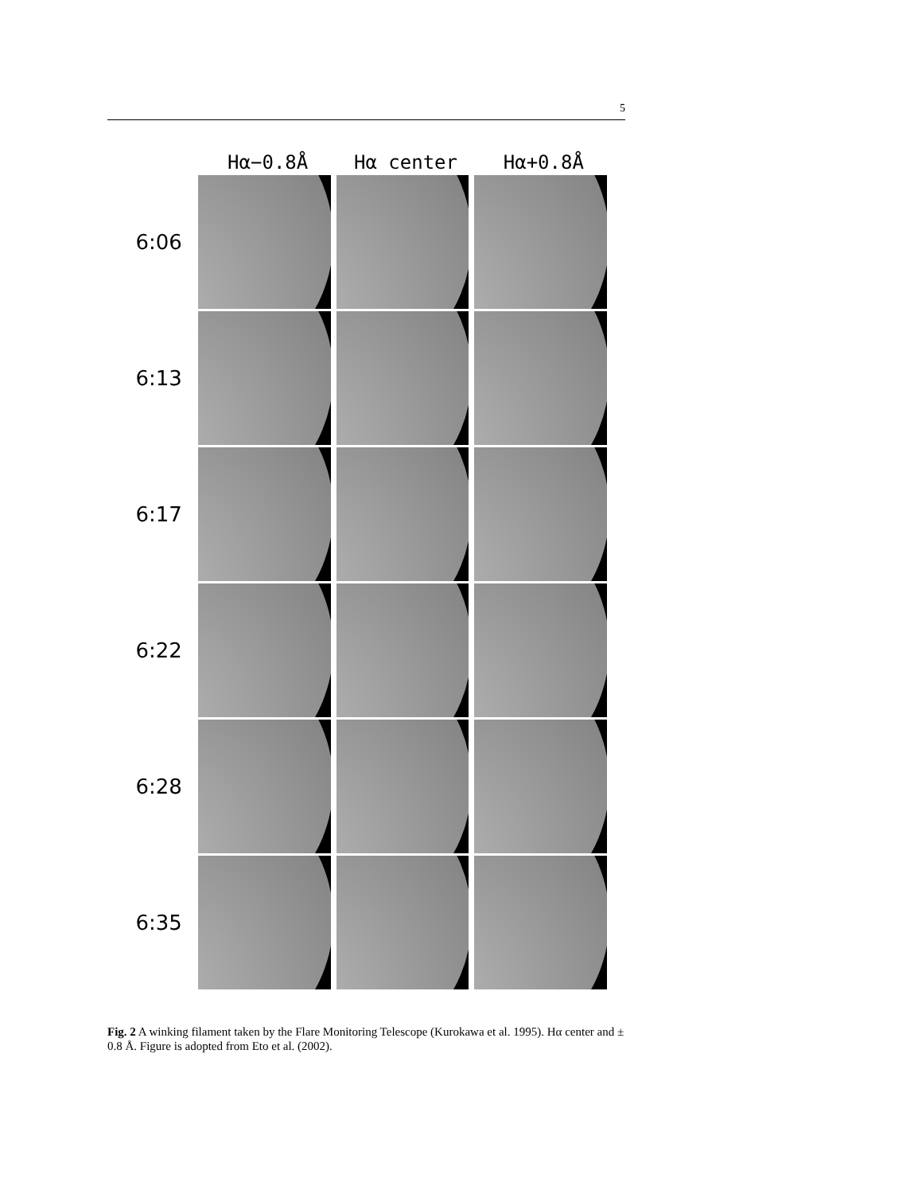5
Hα−0.8Å Hα center Hα+0.8Å
6:06
6:13
6:17
6:22
6:28
6:35
Fig. 2 A winking filament taken by the Flare Monitoring Telescope (Kurokawa et al. 1995). Hα center and ± 0.8 Å. Figure is adopted from Eto et al. (2002).